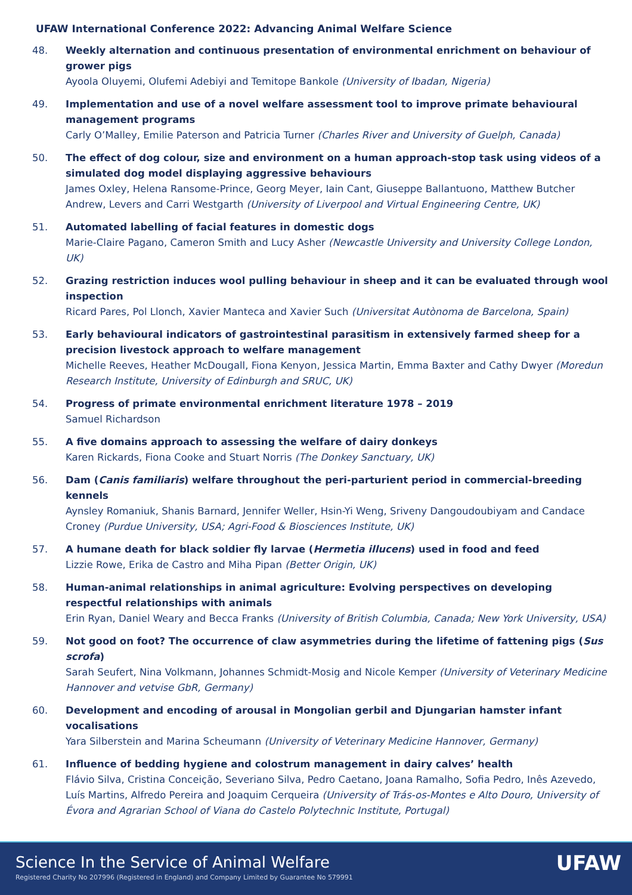UFAW International Conference 2022: Advancing Animal Welfare Science
48. Weekly alternation and continuous presentation of environmental enrichment on behaviour of grower pigs
Ayoola Oluyemi, Olufemi Adebiyi and Temitope Bankole (University of Ibadan, Nigeria)
49. Implementation and use of a novel welfare assessment tool to improve primate behavioural management programs
Carly O’Malley, Emilie Paterson and Patricia Turner (Charles River and University of Guelph, Canada)
50. The effect of dog colour, size and environment on a human approach-stop task using videos of a simulated dog model displaying aggressive behaviours
James Oxley, Helena Ransome-Prince, Georg Meyer, Iain Cant, Giuseppe Ballantuono, Matthew Butcher Andrew, Levers and Carri Westgarth (University of Liverpool and Virtual Engineering Centre, UK)
51. Automated labelling of facial features in domestic dogs
Marie-Claire Pagano, Cameron Smith and Lucy Asher (Newcastle University and University College London, UK)
52. Grazing restriction induces wool pulling behaviour in sheep and it can be evaluated through wool inspection
Ricard Pares, Pol Llonch, Xavier Manteca and Xavier Such (Universitat Autònoma de Barcelona, Spain)
53. Early behavioural indicators of gastrointestinal parasitism in extensively farmed sheep for a precision livestock approach to welfare management
Michelle Reeves, Heather McDougall, Fiona Kenyon, Jessica Martin, Emma Baxter and Cathy Dwyer (Moredun Research Institute, University of Edinburgh and SRUC, UK)
54. Progress of primate environmental enrichment literature 1978 – 2019
Samuel Richardson
55. A five domains approach to assessing the welfare of dairy donkeys
Karen Rickards, Fiona Cooke and Stuart Norris (The Donkey Sanctuary, UK)
56. Dam (Canis familiaris) welfare throughout the peri-parturient period in commercial-breeding kennels
Aynsley Romaniuk, Shanis Barnard, Jennifer Weller, Hsin-Yi Weng, Sriveny Dangoudoubiyam and Candace Croney (Purdue University, USA; Agri-Food & Biosciences Institute, UK)
57. A humane death for black soldier fly larvae (Hermetia illucens) used in food and feed
Lizzie Rowe, Erika de Castro and Miha Pipan (Better Origin, UK)
58. Human-animal relationships in animal agriculture: Evolving perspectives on developing respectful relationships with animals
Erin Ryan, Daniel Weary and Becca Franks (University of British Columbia, Canada; New York University, USA)
59. Not good on foot? The occurrence of claw asymmetries during the lifetime of fattening pigs (Sus scrofa)
Sarah Seufert, Nina Volkmann, Johannes Schmidt-Mosig and Nicole Kemper (University of Veterinary Medicine Hannover and vetvise GbR, Germany)
60. Development and encoding of arousal in Mongolian gerbil and Djungarian hamster infant vocalisations
Yara Silberstein and Marina Scheumann (University of Veterinary Medicine Hannover, Germany)
61. Influence of bedding hygiene and colostrum management in dairy calves’ health
Flávio Silva, Cristina Conceição, Severiano Silva, Pedro Caetano, Joana Ramalho, Sofia Pedro, Inês Azevedo, Luís Martins, Alfredo Pereira and Joaquim Cerqueira (University of Trás-os-Montes e Alto Douro, University of Évora and Agrarian School of Viana do Castelo Polytechnic Institute, Portugal)
Science In the Service of Animal Welfare
Registered Charity No 207996 (Registered in England) and Company Limited by Guarantee No 579991
UFAW